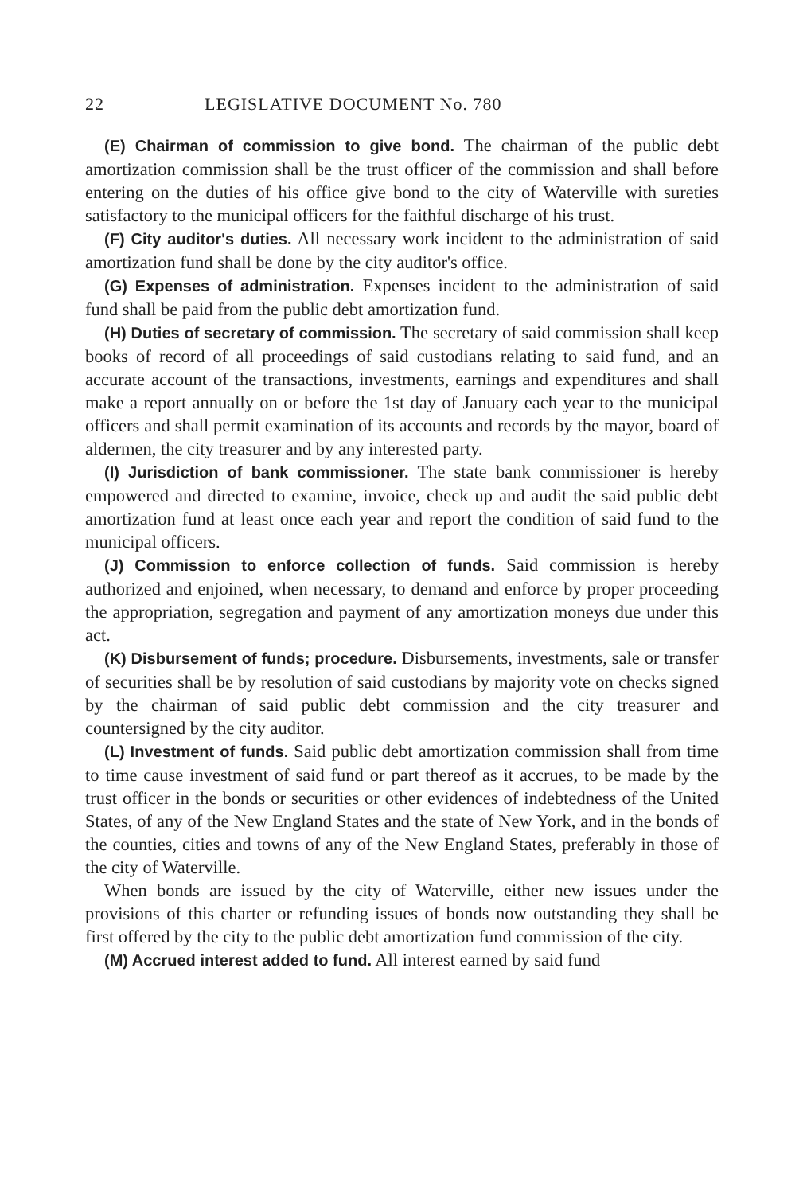22 LEGISLATIVE DOCUMENT No. 780
(E) Chairman of commission to give bond. The chairman of the public debt amortization commission shall be the trust officer of the commission and shall before entering on the duties of his office give bond to the city of Waterville with sureties satisfactory to the municipal officers for the faithful discharge of his trust.
(F) City auditor's duties. All necessary work incident to the administration of said amortization fund shall be done by the city auditor's office.
(G) Expenses of administration. Expenses incident to the administration of said fund shall be paid from the public debt amortization fund.
(H) Duties of secretary of commission. The secretary of said commission shall keep books of record of all proceedings of said custodians relating to said fund, and an accurate account of the transactions, investments, earnings and expenditures and shall make a report annually on or before the 1st day of January each year to the municipal officers and shall permit examination of its accounts and records by the mayor, board of aldermen, the city treasurer and by any interested party.
(I) Jurisdiction of bank commissioner. The state bank commissioner is hereby empowered and directed to examine, invoice, check up and audit the said public debt amortization fund at least once each year and report the condition of said fund to the municipal officers.
(J) Commission to enforce collection of funds. Said commission is hereby authorized and enjoined, when necessary, to demand and enforce by proper proceeding the appropriation, segregation and payment of any amortization moneys due under this act.
(K) Disbursement of funds; procedure. Disbursements, investments, sale or transfer of securities shall be by resolution of said custodians by majority vote on checks signed by the chairman of said public debt commission and the city treasurer and countersigned by the city auditor.
(L) Investment of funds. Said public debt amortization commission shall from time to time cause investment of said fund or part thereof as it accrues, to be made by the trust officer in the bonds or securities or other evidences of indebtedness of the United States, of any of the New England States and the state of New York, and in the bonds of the counties, cities and towns of any of the New England States, preferably in those of the city of Waterville.
When bonds are issued by the city of Waterville, either new issues under the provisions of this charter or refunding issues of bonds now outstanding they shall be first offered by the city to the public debt amortization fund commission of the city.
(M) Accrued interest added to fund. All interest earned by said fund